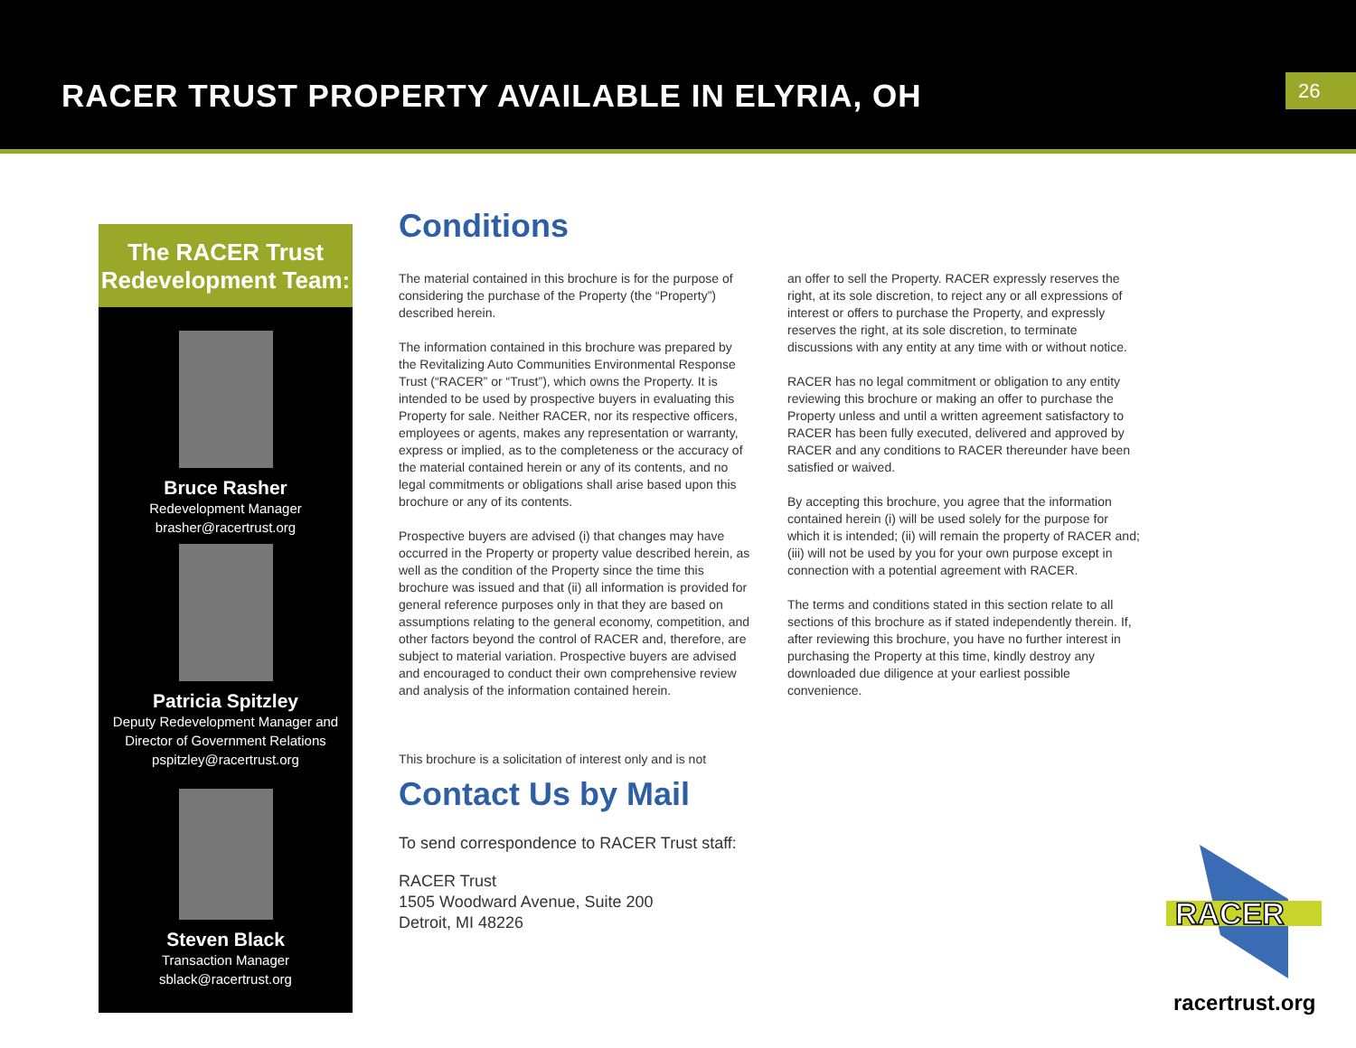RACER TRUST PROPERTY AVAILABLE IN ELYRIA, OH
26
The RACER Trust
Redevelopment Team:
Bruce Rasher
Redevelopment Manager
brasher@racertrust.org
Patricia Spitzley
Deputy Redevelopment Manager and
Director of Government Relations
pspitzley@racertrust.org
Steven Black
Transaction Manager
sblack@racertrust.org
Conditions
The material contained in this brochure is for the purpose of considering the purchase of the Property (the “Property”) described herein.
The information contained in this brochure was prepared by the Revitalizing Auto Communities Environmental Response Trust (“RACER” or “Trust”), which owns the Property. It is intended to be used by prospective buyers in evaluating this Property for sale. Neither RACER, nor its respective officers, employees or agents, makes any representation or warranty, express or implied, as to the completeness or the accuracy of the material contained herein or any of its contents, and no legal commitments or obligations shall arise based upon this brochure or any of its contents.
Prospective buyers are advised (i) that changes may have occurred in the Property or property value described herein, as well as the condition of the Property since the time this brochure was issued and that (ii) all information is provided for general reference purposes only in that they are based on assumptions relating to the general economy, competition, and other factors beyond the control of RACER and, therefore, are subject to material variation. Prospective buyers are advised and encouraged to conduct their own comprehensive review and analysis of the information contained herein.
This brochure is a solicitation of interest only and is not
an offer to sell the Property. RACER expressly reserves the right, at its sole discretion, to reject any or all expressions of interest or offers to purchase the Property, and expressly reserves the right, at its sole discretion, to terminate discussions with any entity at any time with or without notice.
RACER has no legal commitment or obligation to any entity reviewing this brochure or making an offer to purchase the Property unless and until a written agreement satisfactory to RACER has been fully executed, delivered and approved by RACER and any conditions to RACER thereunder have been satisfied or waived.
By accepting this brochure, you agree that the information contained herein (i) will be used solely for the purpose for which it is intended; (ii) will remain the property of RACER and; (iii) will not be used by you for your own purpose except in connection with a potential agreement with RACER.
The terms and conditions stated in this section relate to all sections of this brochure as if stated independently therein. If, after reviewing this brochure, you have no further interest in purchasing the Property at this time, kindly destroy any downloaded due diligence at your earliest possible convenience.
Contact Us by Mail
To send correspondence to RACER Trust staff:
RACER Trust
1505 Woodward Avenue, Suite 200
Detroit, MI 48226
RACER
racertrust.org